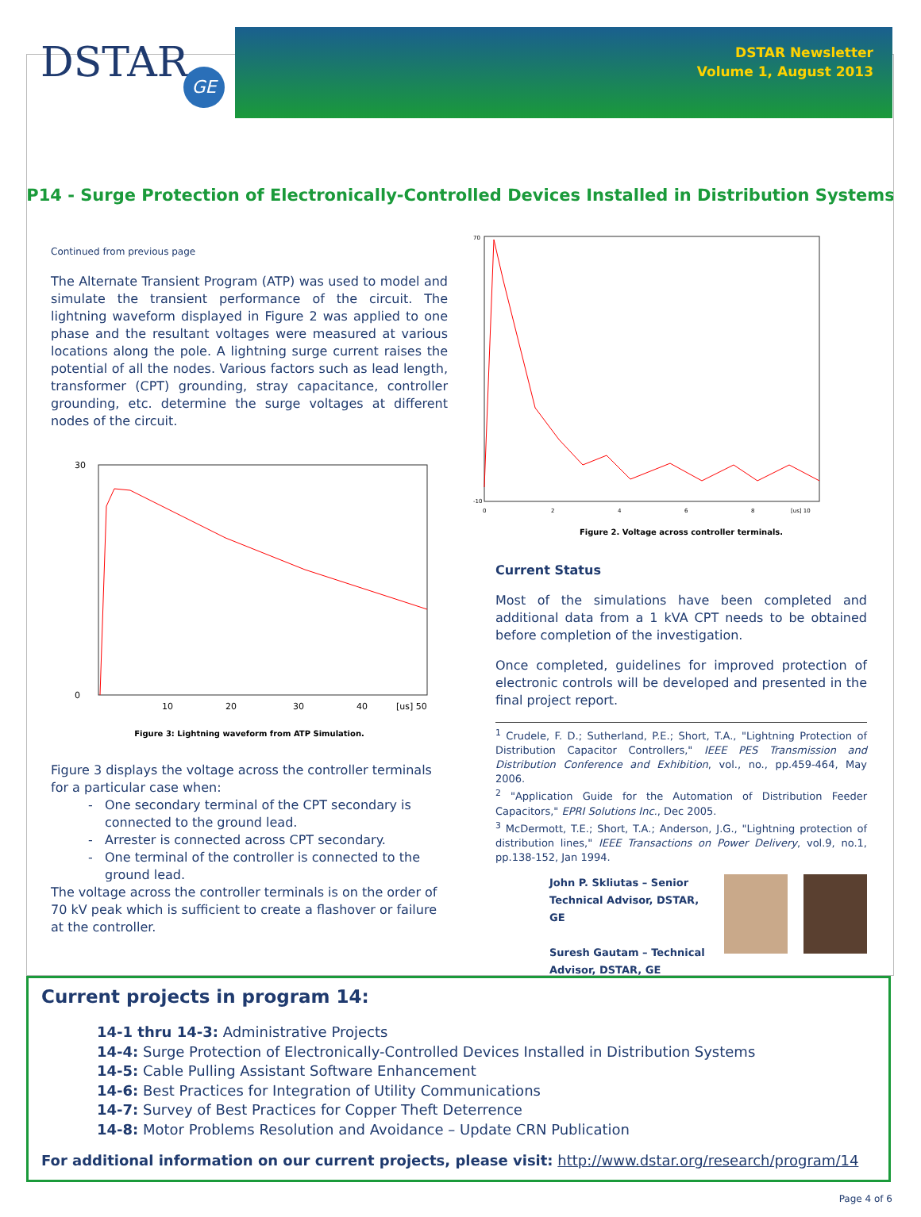DSTAR GE
DSTAR Newsletter
Volume 1, August 2013
P14 - Surge Protection of Electronically-Controlled Devices Installed in Distribution Systems
Continued from previous page
The Alternate Transient Program (ATP) was used to model and simulate the transient performance of the circuit. The lightning waveform displayed in Figure 2 was applied to one phase and the resultant voltages were measured at various locations along the pole. A lightning surge current raises the potential of all the nodes. Various factors such as lead length, transformer (CPT) grounding, stray capacitance, controller grounding, etc. determine the surge voltages at different nodes of the circuit.
30
0
10
20
30
40
[us] 50
Figure 3: Lightning waveform from ATP Simulation.
Figure 3 displays the voltage across the controller terminals for a particular case when:
One secondary terminal of the CPT secondary is connected to the ground lead.
Arrester is connected across CPT secondary.
One terminal of the controller is connected to the ground lead.
The voltage across the controller terminals is on the order of 70 kV peak which is sufficient to create a flashover or failure at the controller.
70
-10
0
2
4
6
8
[us] 10
Figure 2. Voltage across controller terminals.
Current Status
Most of the simulations have been completed and additional data from a 1 kVA CPT needs to be obtained before completion of the investigation.
Once completed, guidelines for improved protection of electronic controls will be developed and presented in the final project report.
<sup>1</sup> Crudele, F. D.; Sutherland, P.E.; Short, T.A., "Lightning Protection of Distribution Capacitor Controllers," IEEE PES Transmission and Distribution Conference and Exhibition, vol., no., pp.459-464, May 2006.
<sup>2</sup> "Application Guide for the Automation of Distribution Feeder Capacitors," EPRI Solutions Inc., Dec 2005.
<sup>3</sup> McDermott, T.E.; Short, T.A.; Anderson, J.G., "Lightning protection of distribution lines," IEEE Transactions on Power Delivery, vol.9, no.1, pp.138-152, Jan 1994.
John P. Skliutas – Senior Technical Advisor, DSTAR, GE
Suresh Gautam – Technical Advisor, DSTAR, GE
Current projects in program 14:
14-1 thru 14-3: Administrative Projects
14-4: Surge Protection of Electronically-Controlled Devices Installed in Distribution Systems
14-5: Cable Pulling Assistant Software Enhancement
14-6: Best Practices for Integration of Utility Communications
14-7: Survey of Best Practices for Copper Theft Deterrence
14-8: Motor Problems Resolution and Avoidance – Update CRN Publication
For additional information on our current projects, please visit: http://www.dstar.org/research/program/14
Page 4 of 6